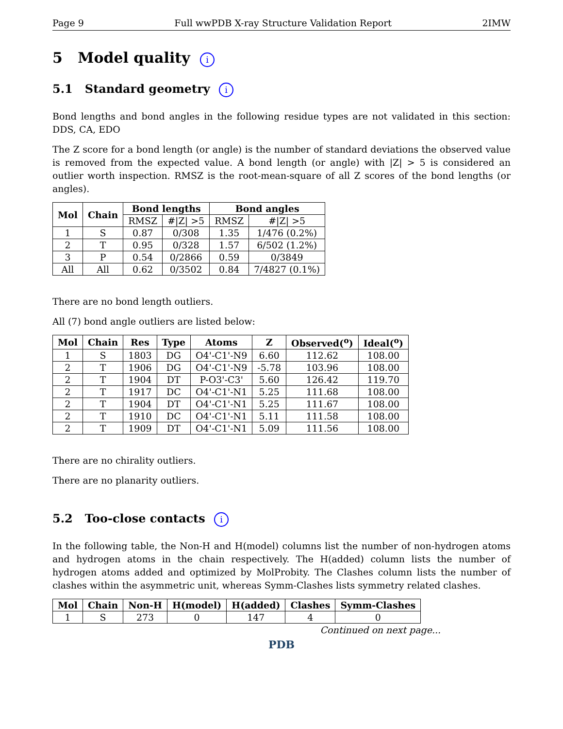Page 9 Full wwPDB X-ray Structure Validation Report 2IMW
5 Model quality i
5.1 Standard geometry i
Bond lengths and bond angles in the following residue types are not validated in this section: DDS, CA, EDO
The Z score for a bond length (or angle) is the number of standard deviations the observed value is removed from the expected value. A bond length (or angle) with |Z| > 5 is considered an outlier worth inspection. RMSZ is the root-mean-square of all Z scores of the bond lengths (or angles).
| Mol | Chain | Bond lengths | | Bond angles | |
| --- | --- | --- | --- | --- | --- |
| | | RMSZ | #/Z/ >5 | RMSZ | #/Z/ >5 |
| 1 | S | 0.87 | 0/308 | 1.35 | 1/476 (0.2%) |
| 2 | T | 0.95 | 0/328 | 1.57 | 6/502 (1.2%) |
| 3 | P | 0.54 | 0/2866 | 0.59 | 0/3849 |
| All | All | 0.62 | 0/3502 | 0.84 | 7/4827 (0.1%) |
There are no bond length outliers.
All (7) bond angle outliers are listed below:
| Mol | Chain | Res | Type | Atoms | Z | Observed(<sup>o</sup>) | Ideal(<sup>o</sup>) |
| --- | --- | --- | --- | --- | --- | --- | --- |
| 1 | S | 1803 | DG | O4'-C1'-N9 | 6.60 | 112.62 | 108.00 |
| 2 | T | 1906 | DG | O4'-C1'-N9 | -5.78 | 103.96 | 108.00 |
| 2 | T | 1904 | DT | P-O3'-C3' | 5.60 | 126.42 | 119.70 |
| 2 | T | 1917 | DC | O4'-C1'-N1 | 5.25 | 111.68 | 108.00 |
| 2 | T | 1904 | DT | O4'-C1'-N1 | 5.25 | 111.67 | 108.00 |
| 2 | T | 1910 | DC | O4'-C1'-N1 | 5.11 | 111.58 | 108.00 |
| 2 | T | 1909 | DT | O4'-C1'-N1 | 5.09 | 111.56 | 108.00 |
There are no chirality outliers.
There are no planarity outliers.
5.2 Too-close contacts i
In the following table, the Non-H and H(model) columns list the number of non-hydrogen atoms and hydrogen atoms in the chain respectively. The H(added) column lists the number of hydrogen atoms added and optimized by MolProbity. The Clashes column lists the number of clashes within the asymmetric unit, whereas Symm-Clashes lists symmetry related clashes.
| Mol | Chain | Non-H | H(model) | H(added) | Clashes | Symm-Clashes |
| --- | --- | --- | --- | --- | --- | --- |
| 1 | S | 273 | 0 | 147 | 4 | 0 |
Continued on next page...
PDB